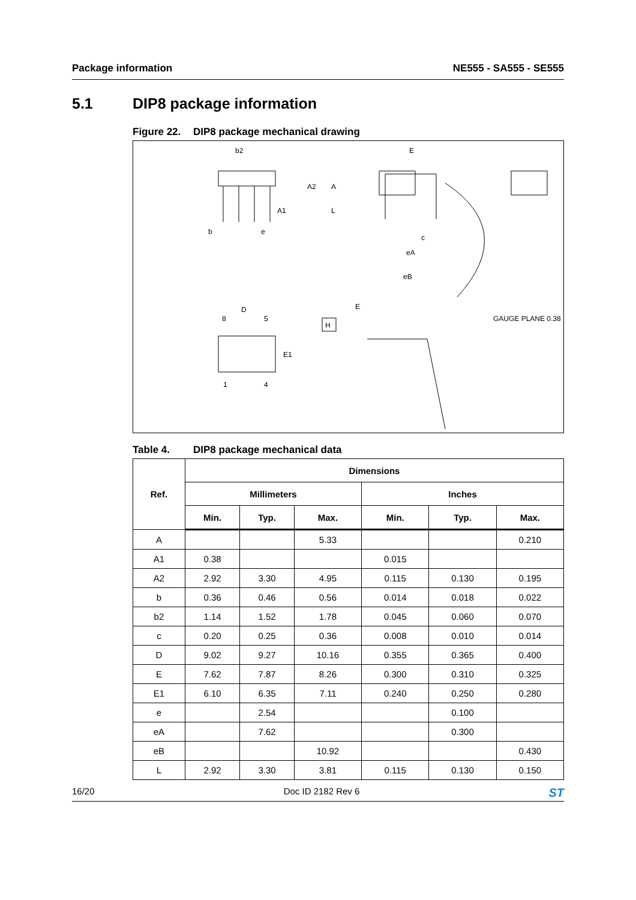Package information NE555 - SA555 - SE555
5.1 DIP8 package information
Figure 22. DIP8 package mechanical drawing
b2
E
b
e
c
eA
eB
D
E
H
8
5
1
4
A1
A2
A
L
E1
GAUGE PLANE 0.38
Table 4. DIP8 package mechanical data
| Ref. | Dimensions | | | | | |
| --- | --- | --- | --- | --- | --- | --- |
| | Millimeters | | | Inches | | |
| | Min. | Typ. | Max. | Min. | Typ. | Max. |
| A | | | 5.33 | | | 0.210 |
| A1 | 0.38 | | | 0.015 | | |
| A2 | 2.92 | 3.30 | 4.95 | 0.115 | 0.130 | 0.195 |
| b | 0.36 | 0.46 | 0.56 | 0.014 | 0.018 | 0.022 |
| b2 | 1.14 | 1.52 | 1.78 | 0.045 | 0.060 | 0.070 |
| c | 0.20 | 0.25 | 0.36 | 0.008 | 0.010 | 0.014 |
| D | 9.02 | 9.27 | 10.16 | 0.355 | 0.365 | 0.400 |
| E | 7.62 | 7.87 | 8.26 | 0.300 | 0.310 | 0.325 |
| E1 | 6.10 | 6.35 | 7.11 | 0.240 | 0.250 | 0.280 |
| e | | 2.54 | | | 0.100 | |
| eA | | 7.62 | | | 0.300 | |
| eB | | | 10.92 | | | 0.430 |
| L | 2.92 | 3.30 | 3.81 | 0.115 | 0.130 | 0.150 |
16/20 Doc ID 2182 Rev 6
ST